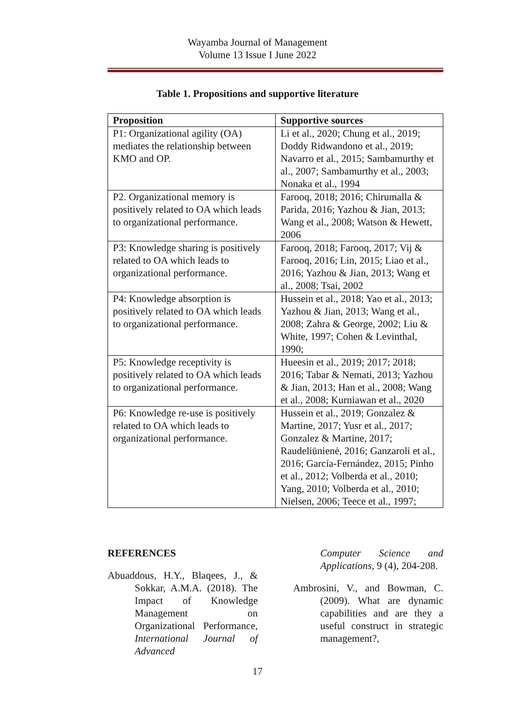Wayamba Journal of Management
Volume 13 Issue I June 2022
Table 1. Propositions and supportive literature
| Proposition | Supportive sources |
| --- | --- |
| P1: Organizational agility (OA) mediates the relationship between KMO and OP. | Li et al., 2020; Chung et al., 2019; Doddy Ridwandono et al., 2019; Navarro et al., 2015; Sambamurthy et al., 2007; Sambamurthy et al., 2003; Nonaka et al., 1994 |
| P2. Organizational memory is positively related to OA which leads to organizational performance. | Farooq, 2018; 2016; Chirumalla & Parida, 2016; Yazhou & Jian, 2013; Wang et al., 2008; Watson & Hewett, 2006 |
| P3: Knowledge sharing is positively related to OA which leads to organizational performance. | Farooq, 2018; Farooq, 2017; Vij & Farooq, 2016; Lin, 2015; Liao et al., 2016; Yazhou & Jian, 2013; Wang et al., 2008; Tsai, 2002 |
| P4: Knowledge absorption is positively related to OA which leads to organizational performance. | Hussein et al., 2018; Yao et al., 2013; Yazhou & Jian, 2013; Wang et al., 2008; Zahra & George, 2002; Liu & White, 1997; Cohen & Levinthal, 1990; |
| P5: Knowledge receptivity is positively related to OA which leads to organizational performance. | Hueesin et al., 2019; 2017; 2018; 2016; Tabar & Nemati, 2013; Yazhou & Jian, 2013; Han et al., 2008; Wang et al., 2008; Kurniawan et al., 2020 |
| P6: Knowledge re-use is positively related to OA which leads to organizational performance. | Hussein et al., 2019; Gonzalez & Martine, 2017; Yusr et al., 2017; Gonzalez & Martine, 2017; Raudeliūnienė, 2016; Ganzaroli et al., 2016; García-Fernández, 2015; Pinho et al., 2012; Volberda et al., 2010; Yang, 2010; Volberda et al., 2010; Nielsen, 2006; Teece et al., 1997; |
REFERENCES
Abuaddous, H.Y., Blaqees, J., & Sokkar, A.M.A. (2018). The Impact of Knowledge Management on Organizational Performance, International Journal of Advanced
Computer Science and Applications, 9 (4), 204-208.
Ambrosini, V., and Bowman, C. (2009). What are dynamic capabilities and are they a useful construct in strategic management?,
17